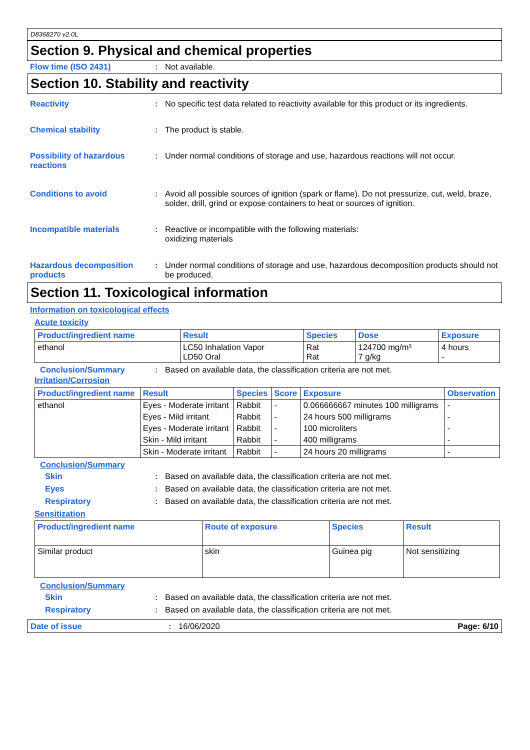D8368270 v2.0L
Section 9. Physical and chemical properties
Flow time (ISO 2431) : Not available.
Section 10. Stability and reactivity
Reactivity : No specific test data related to reactivity available for this product or its ingredients.
Chemical stability : The product is stable.
Possibility of hazardous reactions
: Under normal conditions of storage and use, hazardous reactions will not occur.
Conditions to avoid : Avoid all possible sources of ignition (spark or flame). Do not pressurize, cut, weld, braze, solder, drill, grind or expose containers to heat or sources of ignition.
Incompatible materials : Reactive or incompatible with the following materials:
oxidizing materials
Hazardous decomposition products
: Under normal conditions of storage and use, hazardous decomposition products should not be produced.
Section 11. Toxicological information
Information on toxicological effects
Acute toxicity
| Product/ingredient name | Result | Species | Dose | Exposure |
| --- | --- | --- | --- | --- |
| ethanol | LC50 Inhalation Vapor LD50 Oral | Rat Rat | 124700 mg/m³ 7 g/kg | 4 hours - |
Conclusion/Summary : Based on available data, the classification criteria are not met.
Irritation/Corrosion
| Product/ingredient name | Result | Species | Score | Exposure | Observation |
| --- | --- | --- | --- | --- | --- |
| ethanol | Eyes - Moderate irritant | Rabbit | - | 0.066666667 minutes 100 milligrams | - |
| | Eyes - Mild irritant | Rabbit | - | 24 hours 500 milligrams | - |
| | Eyes - Moderate irritant | Rabbit | - | 100 microliters | - |
| | Skin - Mild irritant | Rabbit | - | 400 milligrams | - |
| | Skin - Moderate irritant | Rabbit | - | 24 hours 20 milligrams | - |
Conclusion/Summary
Skin : Based on available data, the classification criteria are not met.
Eyes : Based on available data, the classification criteria are not met.
Respiratory : Based on available data, the classification criteria are not met.
Sensitization
| Product/ingredient name | Route of exposure | Species | Result |
| --- | --- | --- | --- |
| Similar product | skin | Guinea pig | Not sensitizing |
Conclusion/Summary
Skin : Based on available data, the classification criteria are not met.
Respiratory : Based on available data, the classification criteria are not met.
Date of issue : 16/06/2020 Page: 6/10